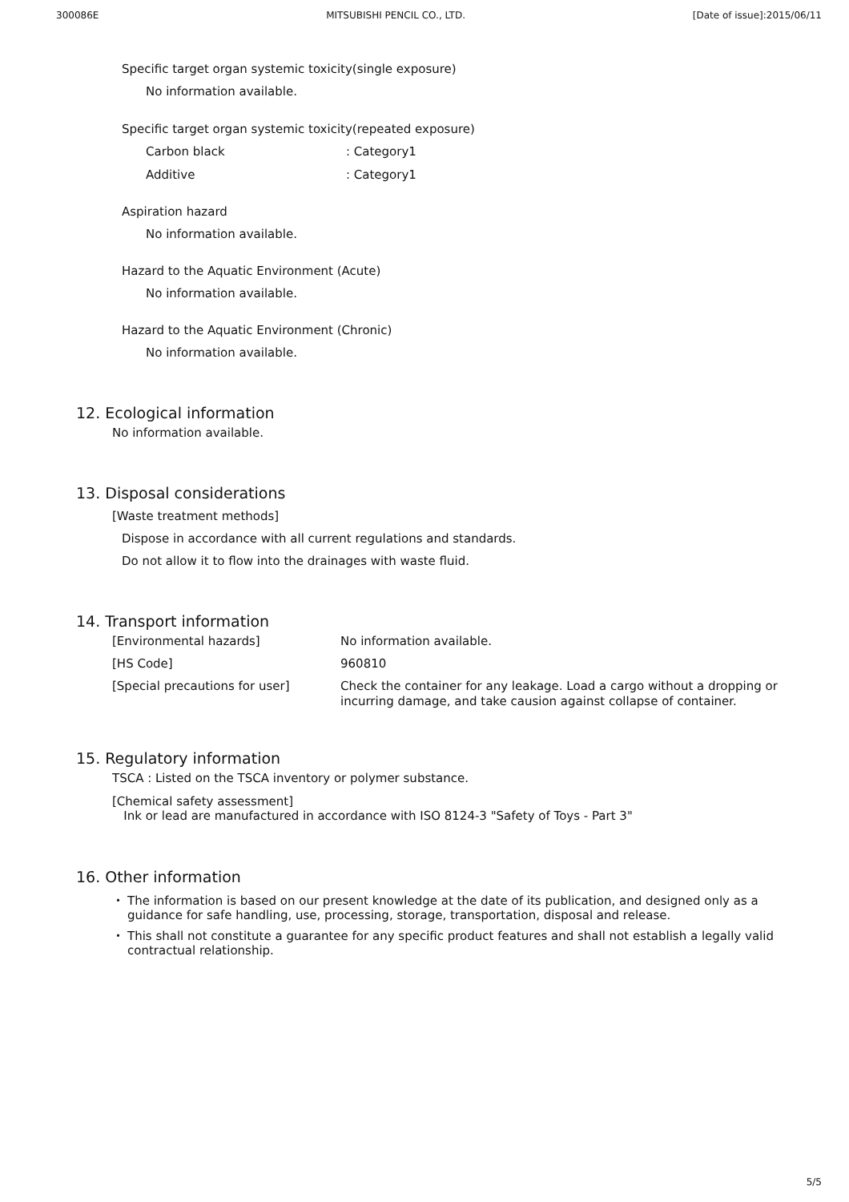300086E MITSUBISHI PENCIL CO., LTD. [Date of issue]:2015/06/11
Specific target organ systemic toxicity(single exposure)
No information available.
Specific target organ systemic toxicity(repeated exposure)
Carbon black: Category1
Additive: Category1
Aspiration hazard
No information available.
Hazard to the Aquatic Environment (Acute)
No information available.
Hazard to the Aquatic Environment (Chronic)
No information available.
12. Ecological information
No information available.
13. Disposal considerations
[Waste treatment methods]
Dispose in accordance with all current regulations and standards.
Do not allow it to flow into the drainages with waste fluid.
14. Transport information
[Environmental hazards] No information available.
[HS Code] 960810
[Special precautions for user] Check the container for any leakage. Load a cargo without a dropping or incurring damage, and take causion against collapse of container.
15. Regulatory information
TSCA : Listed on the TSCA inventory or polymer substance.
[Chemical safety assessment]
Ink or lead are manufactured in accordance with ISO 8124-3 "Safety of Toys - Part 3"
16. Other information
・ The information is based on our present knowledge at the date of its publication, and designed only as a guidance for safe handling, use, processing, storage, transportation, disposal and release.
・ This shall not constitute a guarantee for any specific product features and shall not establish a legally valid contractual relationship.
5/5